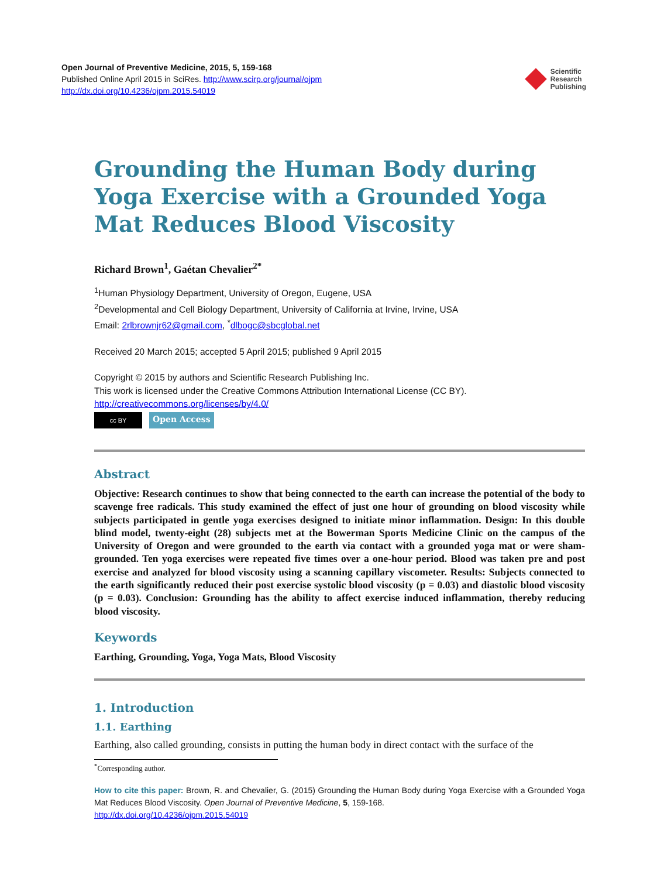Open Journal of Preventive Medicine, 2015, 5, 159-168
Published Online April 2015 in SciRes. http://www.scirp.org/journal/ojpm
http://dx.doi.org/10.4236/ojpm.2015.54019
Scientific
Research
Publishing
Grounding the Human Body during Yoga Exercise with a Grounded Yoga Mat Reduces Blood Viscosity
Richard Brown<sup>1</sup>, Gaétan Chevalier<sup>2*</sup>
<sup>1</sup> Human Physiology Department, University of Oregon, Eugene, USA
<sup>2</sup> Developmental and Cell Biology Department, University of California at Irvine, Irvine, USA
Email: 2rlbrownjr62@gmail.com, <sup>*</sup>dlbogc@sbcglobal.net
Received 20 March 2015; accepted 5 April 2015; published 9 April 2015
Copyright © 2015 by authors and Scientific Research Publishing Inc.
This work is licensed under the Creative Commons Attribution International License (CC BY).
http://creativecommons.org/licenses/by/4.0/
cc BY
Open Access
Abstract
Objective: Research continues to show that being connected to the earth can increase the potential of the body to scavenge free radicals. This study examined the effect of just one hour of grounding on blood viscosity while subjects participated in gentle yoga exercises designed to initiate minor inflammation. Design: In this double blind model, twenty-eight (28) subjects met at the Bowerman Sports Medicine Clinic on the campus of the University of Oregon and were grounded to the earth via contact with a grounded yoga mat or were sham-grounded. Ten yoga exercises were repeated five times over a one-hour period. Blood was taken pre and post exercise and analyzed for blood viscosity using a scanning capillary viscometer. Results: Subjects connected to the earth significantly reduced their post exercise systolic blood viscosity (p = 0.03) and diastolic blood viscosity (p = 0.03). Conclusion: Grounding has the ability to affect exercise induced inflammation, thereby reducing blood viscosity.
Keywords
Earthing, Grounding, Yoga, Yoga Mats, Blood Viscosity
1. Introduction
1.1. Earthing
Earthing, also called grounding, consists in putting the human body in direct contact with the surface of the
<sup>*</sup> Corresponding author.
How to cite this paper: Brown, R. and Chevalier, G. (2015) Grounding the Human Body during Yoga Exercise with a Grounded Yoga Mat Reduces Blood Viscosity. Open Journal of Preventive Medicine, 5, 159-168.
http://dx.doi.org/10.4236/ojpm.2015.54019